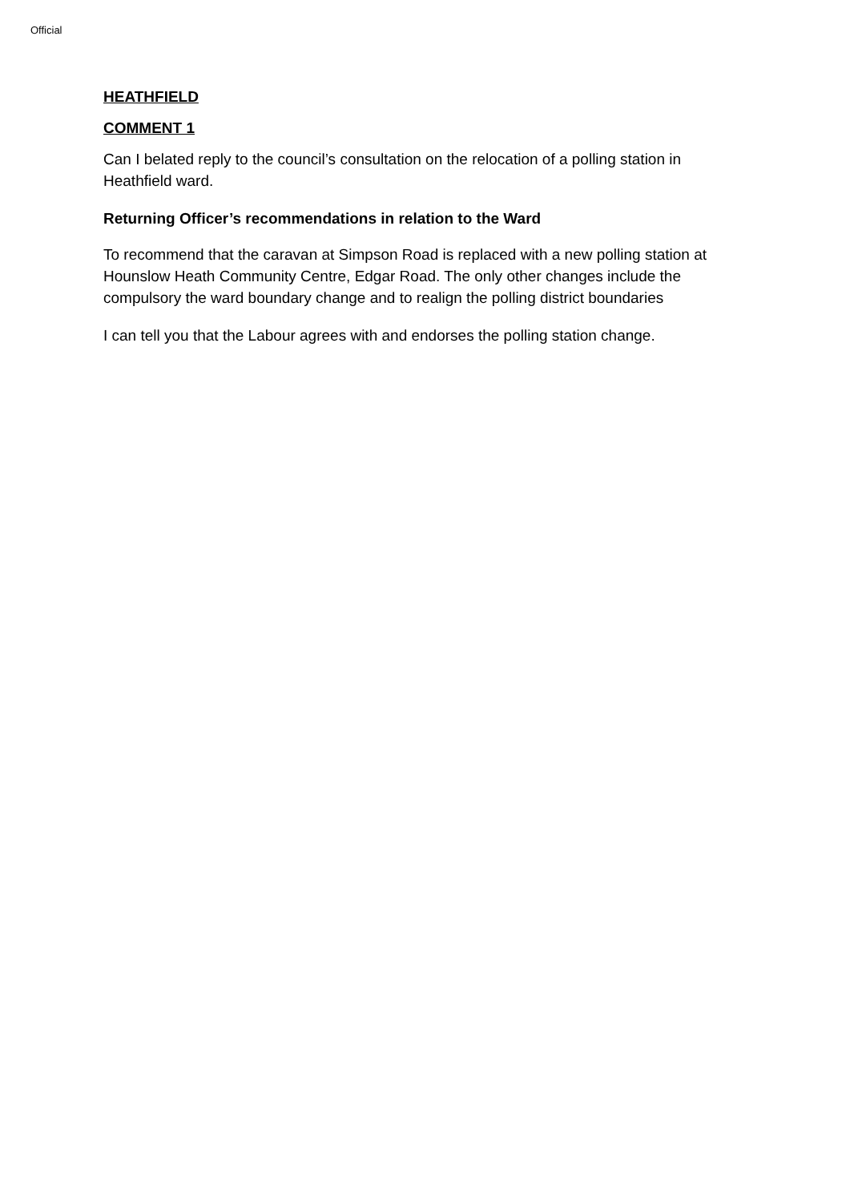Official
HEATHFIELD
COMMENT 1
Can I belated reply to the council’s consultation on the relocation of a polling station in Heathfield ward.
Returning Officer’s recommendations in relation to the Ward
To recommend that the caravan at Simpson Road is replaced with a new polling station at Hounslow Heath Community Centre, Edgar Road. The only other changes include the compulsory the ward boundary change and to realign the polling district boundaries
I can tell you that the Labour agrees with and endorses the polling station change.